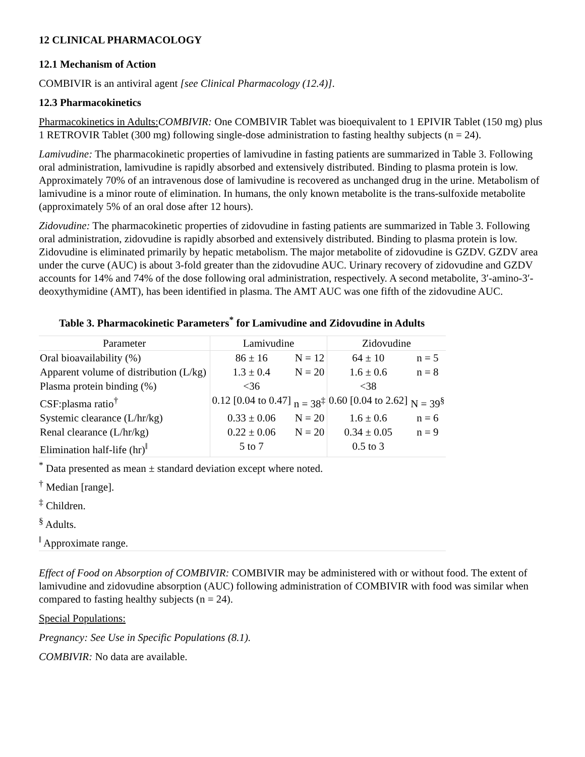12 CLINICAL PHARMACOLOGY
12.1 Mechanism of Action
COMBIVIR is an antiviral agent [see Clinical Pharmacology (12.4)].
12.3 Pharmacokinetics
Pharmacokinetics in Adults: COMBIVIR: One COMBIVIR Tablet was bioequivalent to 1 EPIVIR Tablet (150 mg) plus 1 RETROVIR Tablet (300 mg) following single-dose administration to fasting healthy subjects (n = 24).
Lamivudine: The pharmacokinetic properties of lamivudine in fasting patients are summarized in Table 3. Following oral administration, lamivudine is rapidly absorbed and extensively distributed. Binding to plasma protein is low. Approximately 70% of an intravenous dose of lamivudine is recovered as unchanged drug in the urine. Metabolism of lamivudine is a minor route of elimination. In humans, the only known metabolite is the trans-sulfoxide metabolite (approximately 5% of an oral dose after 12 hours).
Zidovudine: The pharmacokinetic properties of zidovudine in fasting patients are summarized in Table 3. Following oral administration, zidovudine is rapidly absorbed and extensively distributed. Binding to plasma protein is low. Zidovudine is eliminated primarily by hepatic metabolism. The major metabolite of zidovudine is GZDV. GZDV area under the curve (AUC) is about 3-fold greater than the zidovudine AUC. Urinary recovery of zidovudine and GZDV accounts for 14% and 74% of the dose following oral administration, respectively. A second metabolite, 3′-amino-3′-deoxythymidine (AMT), has been identified in plasma. The AMT AUC was one fifth of the zidovudine AUC.
Table 3. Pharmacokinetic Parameters<sup>*</sup> for Lamivudine and Zidovudine in Adults
| Parameter | Lamivudine | | Zidovudine | |
| --- | --- | --- | --- | --- |
| Oral bioavailability (%) | 86 ± 16 | N = 12 | 64 ± 10 | n = 5 |
| Apparent volume of distribution (L/kg) | 1.3 ± 0.4 | N = 20 | 1.6 ± 0.6 | n = 8 |
| Plasma protein binding (%) | <36 | | <38 | |
| CSF:plasma ratio<sup>†</sup> | 0.12 [0.04 to 0.47] | n = 38<sup>‡</sup> | 0.60 [0.04 to 2.62] | N = 39<sup>§</sup> |
| Systemic clearance (L/hr/kg) | 0.33 ± 0.06 | N = 20 | 1.6 ± 0.6 | n = 6 |
| Renal clearance (L/hr/kg) | 0.22 ± 0.06 | N = 20 | 0.34 ± 0.05 | n = 9 |
| Elimination half-life (hr)<sup>‖</sup> | 5 to 7 | | 0.5 to 3 | |
| <sup>*</sup> Data presented as mean ± standard deviation except where noted. | | | | |
| <sup>†</sup> Median [range]. | | | | |
| <sup>‡</sup> Children. | | | | |
| <sup>§</sup> Adults. | | | | |
| <sup>‖</sup> Approximate range. | | | | |
Effect of Food on Absorption of COMBIVIR: COMBIVIR may be administered with or without food. The extent of lamivudine and zidovudine absorption (AUC) following administration of COMBIVIR with food was similar when compared to fasting healthy subjects (n = 24).
Special Populations:
Pregnancy: See Use in Specific Populations (8.1).
COMBIVIR: No data are available.